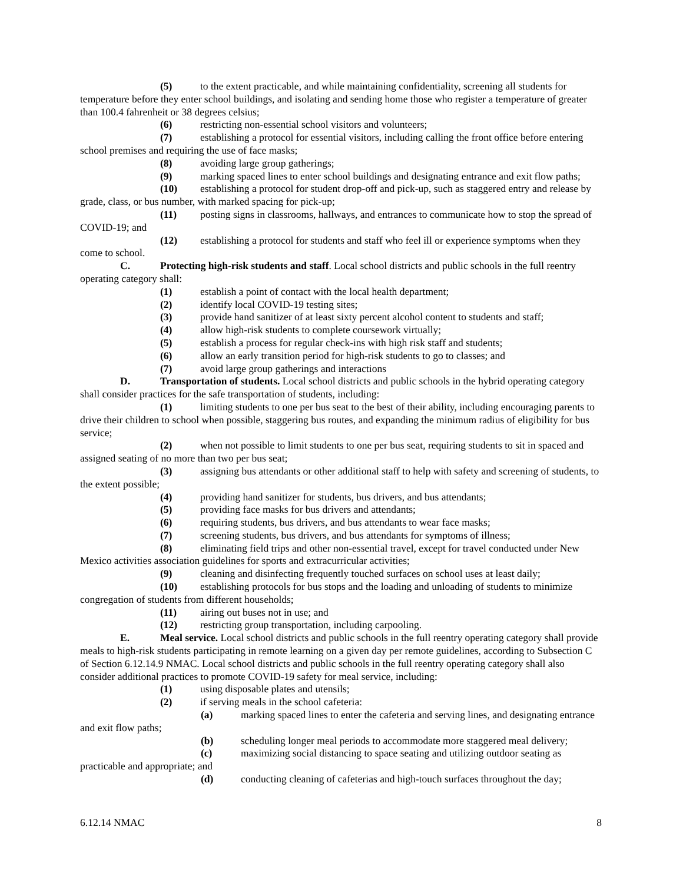(5) to the extent practicable, and while maintaining confidentiality, screening all students for temperature before they enter school buildings, and isolating and sending home those who register a temperature of greater than 100.4 fahrenheit or 38 degrees celsius;
(6) restricting non-essential school visitors and volunteers;
(7) establishing a protocol for essential visitors, including calling the front office before entering school premises and requiring the use of face masks;
(8) avoiding large group gatherings;
(9) marking spaced lines to enter school buildings and designating entrance and exit flow paths;
(10) establishing a protocol for student drop-off and pick-up, such as staggered entry and release by grade, class, or bus number, with marked spacing for pick-up;
(11) posting signs in classrooms, hallways, and entrances to communicate how to stop the spread of COVID-19; and
(12) establishing a protocol for students and staff who feel ill or experience symptoms when they come to school.
C. Protecting high-risk students and staff. Local school districts and public schools in the full reentry operating category shall:
(1) establish a point of contact with the local health department;
(2) identify local COVID-19 testing sites;
(3) provide hand sanitizer of at least sixty percent alcohol content to students and staff;
(4) allow high-risk students to complete coursework virtually;
(5) establish a process for regular check-ins with high risk staff and students;
(6) allow an early transition period for high-risk students to go to classes; and
(7) avoid large group gatherings and interactions
D. Transportation of students. Local school districts and public schools in the hybrid operating category shall consider practices for the safe transportation of students, including:
(1) limiting students to one per bus seat to the best of their ability, including encouraging parents to drive their children to school when possible, staggering bus routes, and expanding the minimum radius of eligibility for bus service;
(2) when not possible to limit students to one per bus seat, requiring students to sit in spaced and assigned seating of no more than two per bus seat;
(3) assigning bus attendants or other additional staff to help with safety and screening of students, to the extent possible;
(4) providing hand sanitizer for students, bus drivers, and bus attendants;
(5) providing face masks for bus drivers and attendants;
(6) requiring students, bus drivers, and bus attendants to wear face masks;
(7) screening students, bus drivers, and bus attendants for symptoms of illness;
(8) eliminating field trips and other non-essential travel, except for travel conducted under New Mexico activities association guidelines for sports and extracurricular activities;
(9) cleaning and disinfecting frequently touched surfaces on school uses at least daily;
(10) establishing protocols for bus stops and the loading and unloading of students to minimize congregation of students from different households;
(11) airing out buses not in use; and
(12) restricting group transportation, including carpooling.
E. Meal service. Local school districts and public schools in the full reentry operating category shall provide meals to high-risk students participating in remote learning on a given day per remote guidelines, according to Subsection C of Section 6.12.14.9 NMAC. Local school districts and public schools in the full reentry operating category shall also consider additional practices to promote COVID-19 safety for meal service, including:
(1) using disposable plates and utensils;
(2) if serving meals in the school cafeteria:
(a) marking spaced lines to enter the cafeteria and serving lines, and designating entrance and exit flow paths;
(b) scheduling longer meal periods to accommodate more staggered meal delivery;
(c) maximizing social distancing to space seating and utilizing outdoor seating as practicable and appropriate; and
(d) conducting cleaning of cafeterias and high-touch surfaces throughout the day;
6.12.14 NMAC 8